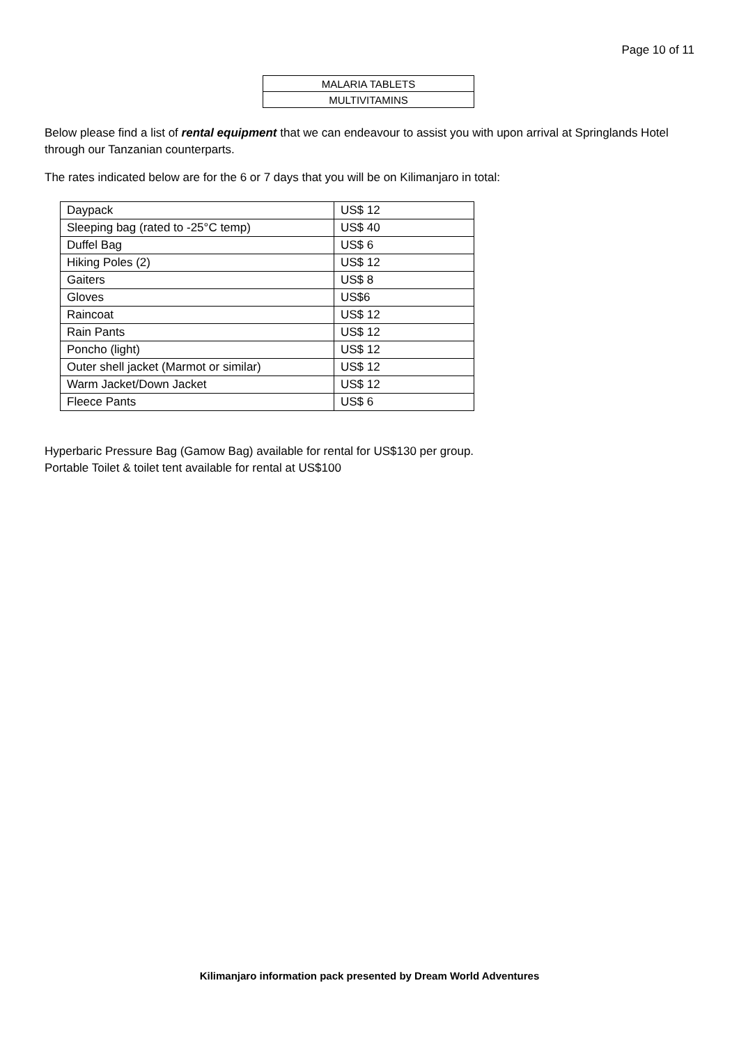Page 10 of 11
| MALARIA TABLETS |
| MULTIVITAMINS |
Below please find a list of rental equipment that we can endeavour to assist you with upon arrival at Springlands Hotel through our Tanzanian counterparts.
The rates indicated below are for the 6 or 7 days that you will be on Kilimanjaro in total:
| Daypack | US$ 12 |
| Sleeping bag (rated to -25°C temp) | US$ 40 |
| Duffel Bag | US$ 6 |
| Hiking Poles (2) | US$ 12 |
| Gaiters | US$ 8 |
| Gloves | US$6 |
| Raincoat | US$ 12 |
| Rain Pants | US$ 12 |
| Poncho (light) | US$ 12 |
| Outer shell jacket (Marmot or similar) | US$ 12 |
| Warm Jacket/Down Jacket | US$ 12 |
| Fleece Pants | US$ 6 |
Hyperbaric Pressure Bag (Gamow Bag) available for rental for US$130 per group.
Portable Toilet & toilet tent available for rental at US$100
Kilimanjaro information pack presented by Dream World Adventures